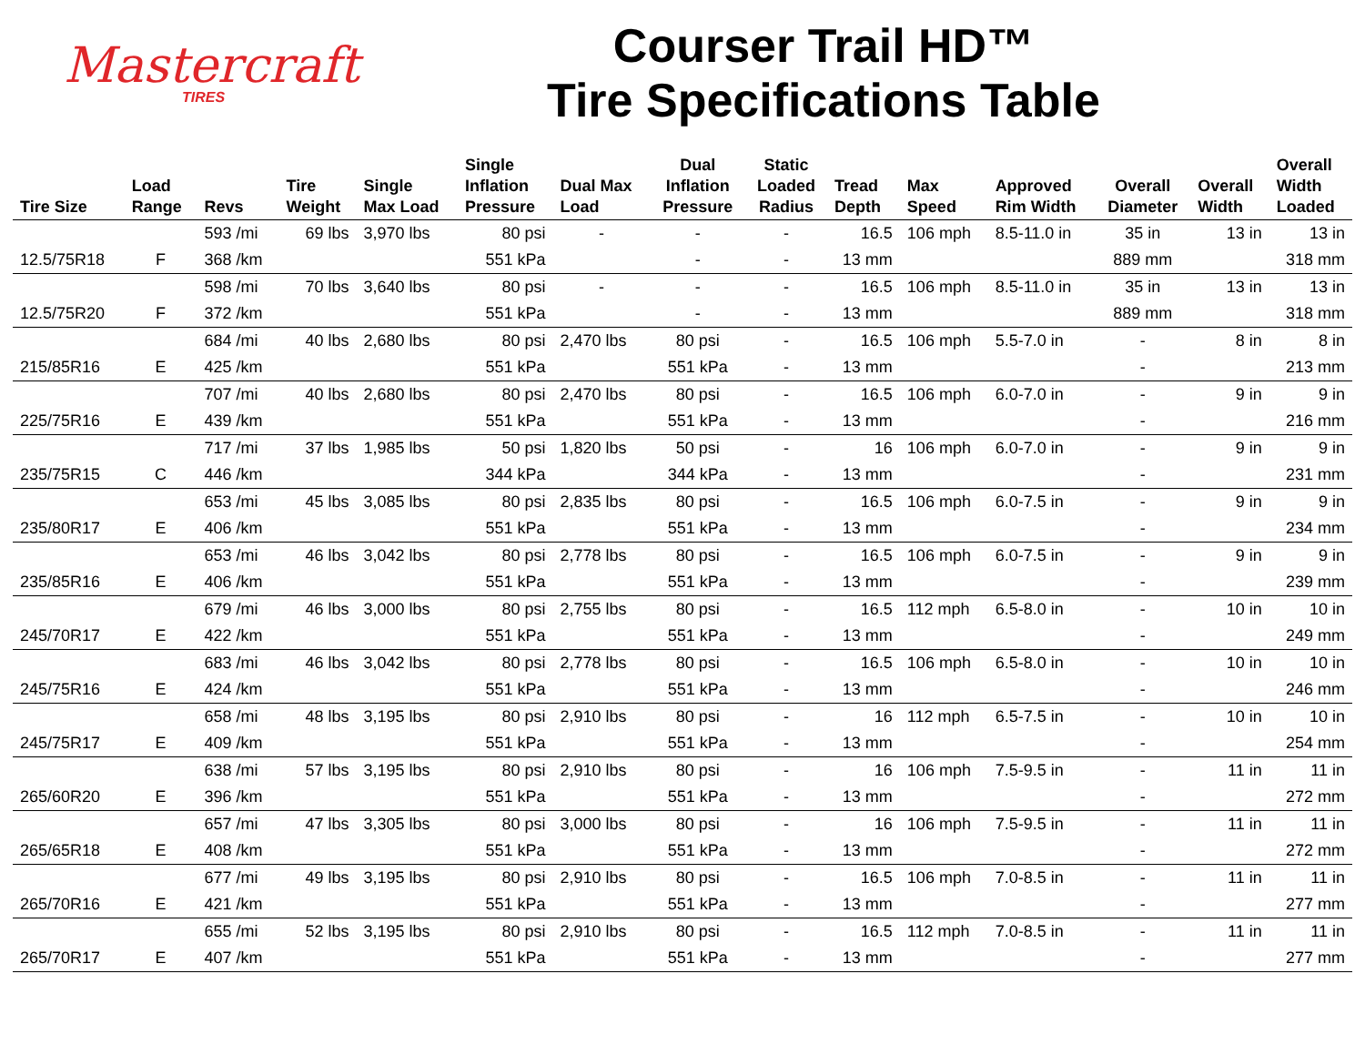Mastercraft
TIRES
Courser Trail HD™
Tire Specifications Table
| Tire Size | Load Range | Revs | Tire Weight | Single Max Load | Single Inflation Pressure | Dual Max Load | Dual Inflation Pressure | Static Loaded Radius | Tread Depth | Max Speed | Approved Rim Width | Overall Diameter | Overall Width | Overall Width Loaded |
| --- | --- | --- | --- | --- | --- | --- | --- | --- | --- | --- | --- | --- | --- | --- |
| | | 593 /mi | 69 lbs | 3,970 lbs | 80 psi | - | - | - | 16.5 | 106 mph | 8.5-11.0 in | 35 in | 13 in | 13 in |
| 12.5/75R18 | F | 368 /km | | | 551 kPa | | - | - | 13 mm | | | 889 mm | | 318 mm |
| | | 598 /mi | 70 lbs | 3,640 lbs | 80 psi | - | - | - | 16.5 | 106 mph | 8.5-11.0 in | 35 in | 13 in | 13 in |
| 12.5/75R20 | F | 372 /km | | | 551 kPa | | - | - | 13 mm | | | 889 mm | | 318 mm |
| | | 684 /mi | 40 lbs | 2,680 lbs | 80 psi | 2,470 lbs | 80 psi | - | 16.5 | 106 mph | 5.5-7.0 in | - | 8 in | 8 in |
| 215/85R16 | E | 425 /km | | | 551 kPa | | 551 kPa | - | 13 mm | | | - | | 213 mm |
| | | 707 /mi | 40 lbs | 2,680 lbs | 80 psi | 2,470 lbs | 80 psi | - | 16.5 | 106 mph | 6.0-7.0 in | - | 9 in | 9 in |
| 225/75R16 | E | 439 /km | | | 551 kPa | | 551 kPa | - | 13 mm | | | - | | 216 mm |
| | | 717 /mi | 37 lbs | 1,985 lbs | 50 psi | 1,820 lbs | 50 psi | - | 16 | 106 mph | 6.0-7.0 in | - | 9 in | 9 in |
| 235/75R15 | C | 446 /km | | | 344 kPa | | 344 kPa | - | 13 mm | | | - | | 231 mm |
| | | 653 /mi | 45 lbs | 3,085 lbs | 80 psi | 2,835 lbs | 80 psi | - | 16.5 | 106 mph | 6.0-7.5 in | - | 9 in | 9 in |
| 235/80R17 | E | 406 /km | | | 551 kPa | | 551 kPa | - | 13 mm | | | - | | 234 mm |
| | | 653 /mi | 46 lbs | 3,042 lbs | 80 psi | 2,778 lbs | 80 psi | - | 16.5 | 106 mph | 6.0-7.5 in | - | 9 in | 9 in |
| 235/85R16 | E | 406 /km | | | 551 kPa | | 551 kPa | - | 13 mm | | | - | | 239 mm |
| | | 679 /mi | 46 lbs | 3,000 lbs | 80 psi | 2,755 lbs | 80 psi | - | 16.5 | 112 mph | 6.5-8.0 in | - | 10 in | 10 in |
| 245/70R17 | E | 422 /km | | | 551 kPa | | 551 kPa | - | 13 mm | | | - | | 249 mm |
| | | 683 /mi | 46 lbs | 3,042 lbs | 80 psi | 2,778 lbs | 80 psi | - | 16.5 | 106 mph | 6.5-8.0 in | - | 10 in | 10 in |
| 245/75R16 | E | 424 /km | | | 551 kPa | | 551 kPa | - | 13 mm | | | - | | 246 mm |
| | | 658 /mi | 48 lbs | 3,195 lbs | 80 psi | 2,910 lbs | 80 psi | - | 16 | 112 mph | 6.5-7.5 in | - | 10 in | 10 in |
| 245/75R17 | E | 409 /km | | | 551 kPa | | 551 kPa | - | 13 mm | | | - | | 254 mm |
| | | 638 /mi | 57 lbs | 3,195 lbs | 80 psi | 2,910 lbs | 80 psi | - | 16 | 106 mph | 7.5-9.5 in | - | 11 in | 11 in |
| 265/60R20 | E | 396 /km | | | 551 kPa | | 551 kPa | - | 13 mm | | | - | | 272 mm |
| | | 657 /mi | 47 lbs | 3,305 lbs | 80 psi | 3,000 lbs | 80 psi | - | 16 | 106 mph | 7.5-9.5 in | - | 11 in | 11 in |
| 265/65R18 | E | 408 /km | | | 551 kPa | | 551 kPa | - | 13 mm | | | - | | 272 mm |
| | | 677 /mi | 49 lbs | 3,195 lbs | 80 psi | 2,910 lbs | 80 psi | - | 16.5 | 106 mph | 7.0-8.5 in | - | 11 in | 11 in |
| 265/70R16 | E | 421 /km | | | 551 kPa | | 551 kPa | - | 13 mm | | | - | | 277 mm |
| | | 655 /mi | 52 lbs | 3,195 lbs | 80 psi | 2,910 lbs | 80 psi | - | 16.5 | 112 mph | 7.0-8.5 in | - | 11 in | 11 in |
| 265/70R17 | E | 407 /km | | | 551 kPa | | 551 kPa | - | 13 mm | | | - | | 277 mm |